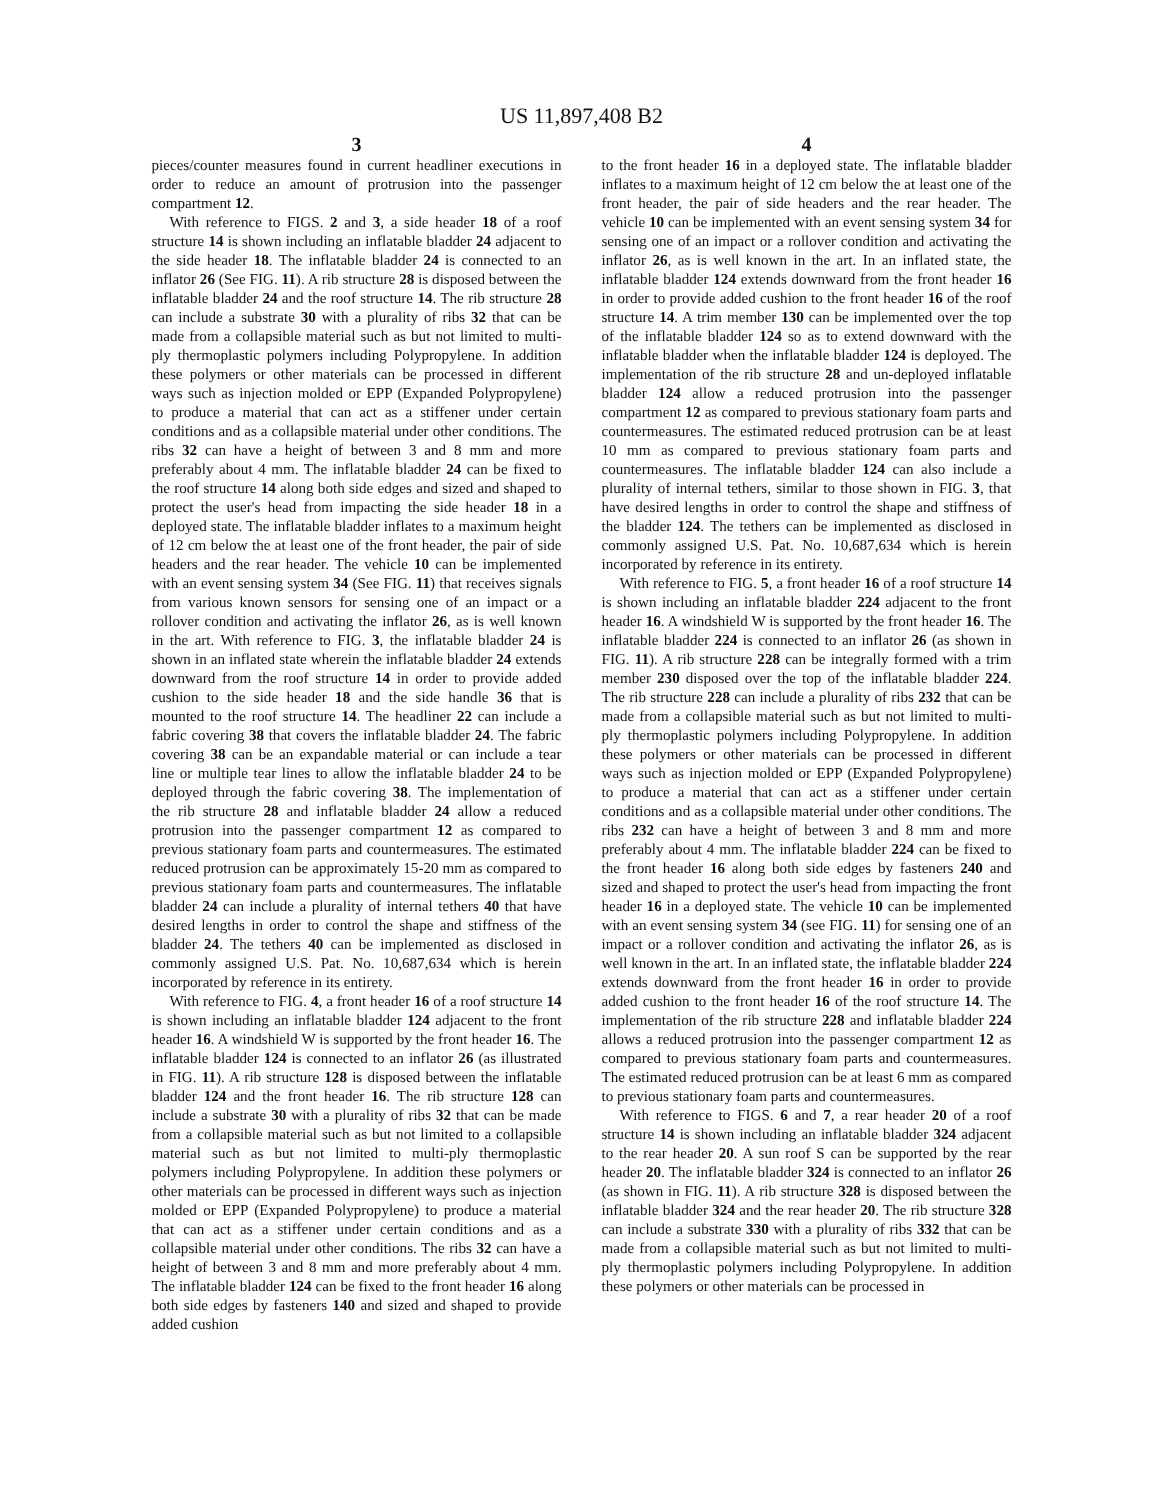US 11,897,408 B2
3
pieces/counter measures found in current headliner executions in order to reduce an amount of protrusion into the passenger compartment 12.
With reference to FIGS. 2 and 3, a side header 18 of a roof structure 14 is shown including an inflatable bladder 24 adjacent to the side header 18. The inflatable bladder 24 is connected to an inflator 26 (See FIG. 11). A rib structure 28 is disposed between the inflatable bladder 24 and the roof structure 14. The rib structure 28 can include a substrate 30 with a plurality of ribs 32 that can be made from a collapsible material such as but not limited to multi-ply thermoplastic polymers including Polypropylene. In addition these polymers or other materials can be processed in different ways such as injection molded or EPP (Expanded Polypropylene) to produce a material that can act as a stiffener under certain conditions and as a collapsible material under other conditions. The ribs 32 can have a height of between 3 and 8 mm and more preferably about 4 mm. The inflatable bladder 24 can be fixed to the roof structure 14 along both side edges and sized and shaped to protect the user's head from impacting the side header 18 in a deployed state. The inflatable bladder inflates to a maximum height of 12 cm below the at least one of the front header, the pair of side headers and the rear header. The vehicle 10 can be implemented with an event sensing system 34 (See FIG. 11) that receives signals from various known sensors for sensing one of an impact or a rollover condition and activating the inflator 26, as is well known in the art. With reference to FIG. 3, the inflatable bladder 24 is shown in an inflated state wherein the inflatable bladder 24 extends downward from the roof structure 14 in order to provide added cushion to the side header 18 and the side handle 36 that is mounted to the roof structure 14. The headliner 22 can include a fabric covering 38 that covers the inflatable bladder 24. The fabric covering 38 can be an expandable material or can include a tear line or multiple tear lines to allow the inflatable bladder 24 to be deployed through the fabric covering 38. The implementation of the rib structure 28 and inflatable bladder 24 allow a reduced protrusion into the passenger compartment 12 as compared to previous stationary foam parts and countermeasures. The estimated reduced protrusion can be approximately 15-20 mm as compared to previous stationary foam parts and countermeasures. The inflatable bladder 24 can include a plurality of internal tethers 40 that have desired lengths in order to control the shape and stiffness of the bladder 24. The tethers 40 can be implemented as disclosed in commonly assigned U.S. Pat. No. 10,687,634 which is herein incorporated by reference in its entirety.
With reference to FIG. 4, a front header 16 of a roof structure 14 is shown including an inflatable bladder 124 adjacent to the front header 16. A windshield W is supported by the front header 16. The inflatable bladder 124 is connected to an inflator 26 (as illustrated in FIG. 11). A rib structure 128 is disposed between the inflatable bladder 124 and the front header 16. The rib structure 128 can include a substrate 30 with a plurality of ribs 32 that can be made from a collapsible material such as but not limited to a collapsible material such as but not limited to multi-ply thermoplastic polymers including Polypropylene. In addition these polymers or other materials can be processed in different ways such as injection molded or EPP (Expanded Polypropylene) to produce a material that can act as a stiffener under certain conditions and as a collapsible material under other conditions. The ribs 32 can have a height of between 3 and 8 mm and more preferably about 4 mm. The inflatable bladder 124 can be fixed to the front header 16 along both side edges by fasteners 140 and sized and shaped to provide added cushion
4
to the front header 16 in a deployed state. The inflatable bladder inflates to a maximum height of 12 cm below the at least one of the front header, the pair of side headers and the rear header. The vehicle 10 can be implemented with an event sensing system 34 for sensing one of an impact or a rollover condition and activating the inflator 26, as is well known in the art. In an inflated state, the inflatable bladder 124 extends downward from the front header 16 in order to provide added cushion to the front header 16 of the roof structure 14. A trim member 130 can be implemented over the top of the inflatable bladder 124 so as to extend downward with the inflatable bladder when the inflatable bladder 124 is deployed. The implementation of the rib structure 28 and un-deployed inflatable bladder 124 allow a reduced protrusion into the passenger compartment 12 as compared to previous stationary foam parts and countermeasures. The estimated reduced protrusion can be at least 10 mm as compared to previous stationary foam parts and countermeasures. The inflatable bladder 124 can also include a plurality of internal tethers, similar to those shown in FIG. 3, that have desired lengths in order to control the shape and stiffness of the bladder 124. The tethers can be implemented as disclosed in commonly assigned U.S. Pat. No. 10,687,634 which is herein incorporated by reference in its entirety.
With reference to FIG. 5, a front header 16 of a roof structure 14 is shown including an inflatable bladder 224 adjacent to the front header 16. A windshield W is supported by the front header 16. The inflatable bladder 224 is connected to an inflator 26 (as shown in FIG. 11). A rib structure 228 can be integrally formed with a trim member 230 disposed over the top of the inflatable bladder 224. The rib structure 228 can include a plurality of ribs 232 that can be made from a collapsible material such as but not limited to multi-ply thermoplastic polymers including Polypropylene. In addition these polymers or other materials can be processed in different ways such as injection molded or EPP (Expanded Polypropylene) to produce a material that can act as a stiffener under certain conditions and as a collapsible material under other conditions. The ribs 232 can have a height of between 3 and 8 mm and more preferably about 4 mm. The inflatable bladder 224 can be fixed to the front header 16 along both side edges by fasteners 240 and sized and shaped to protect the user's head from impacting the front header 16 in a deployed state. The vehicle 10 can be implemented with an event sensing system 34 (see FIG. 11) for sensing one of an impact or a rollover condition and activating the inflator 26, as is well known in the art. In an inflated state, the inflatable bladder 224 extends downward from the front header 16 in order to provide added cushion to the front header 16 of the roof structure 14. The implementation of the rib structure 228 and inflatable bladder 224 allows a reduced protrusion into the passenger compartment 12 as compared to previous stationary foam parts and countermeasures. The estimated reduced protrusion can be at least 6 mm as compared to previous stationary foam parts and countermeasures.
With reference to FIGS. 6 and 7, a rear header 20 of a roof structure 14 is shown including an inflatable bladder 324 adjacent to the rear header 20. A sun roof S can be supported by the rear header 20. The inflatable bladder 324 is connected to an inflator 26 (as shown in FIG. 11). A rib structure 328 is disposed between the inflatable bladder 324 and the rear header 20. The rib structure 328 can include a substrate 330 with a plurality of ribs 332 that can be made from a collapsible material such as but not limited to multi-ply thermoplastic polymers including Polypropylene. In addition these polymers or other materials can be processed in